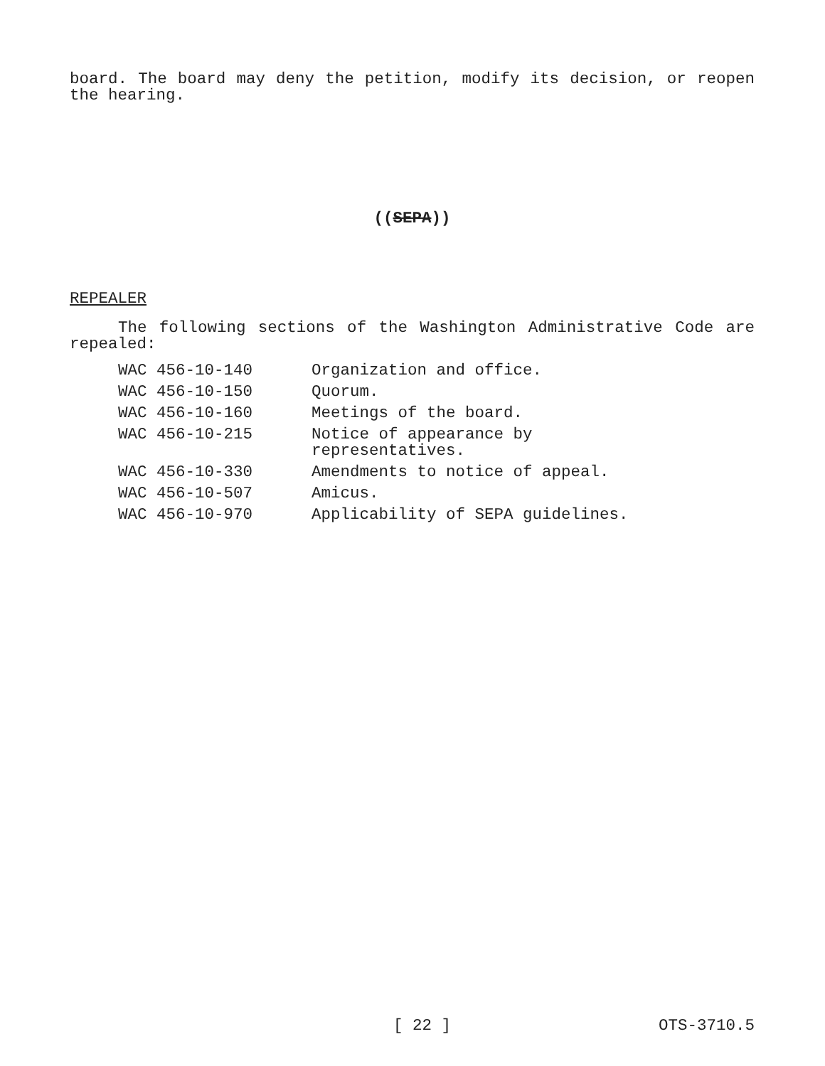board. The board may deny the petition, modify its decision, or reopen the hearing.
((SEPA))
REPEALER
The following sections of the Washington Administrative Code are repealed:
| WAC 456-10-140 | Organization and office. |
| WAC 456-10-150 | Quorum. |
| WAC 456-10-160 | Meetings of the board. |
| WAC 456-10-215 | Notice of appearance by representatives. |
| WAC 456-10-330 | Amendments to notice of appeal. |
| WAC 456-10-507 | Amicus. |
| WAC 456-10-970 | Applicability of SEPA guidelines. |
[ 22 ] OTS-3710.5